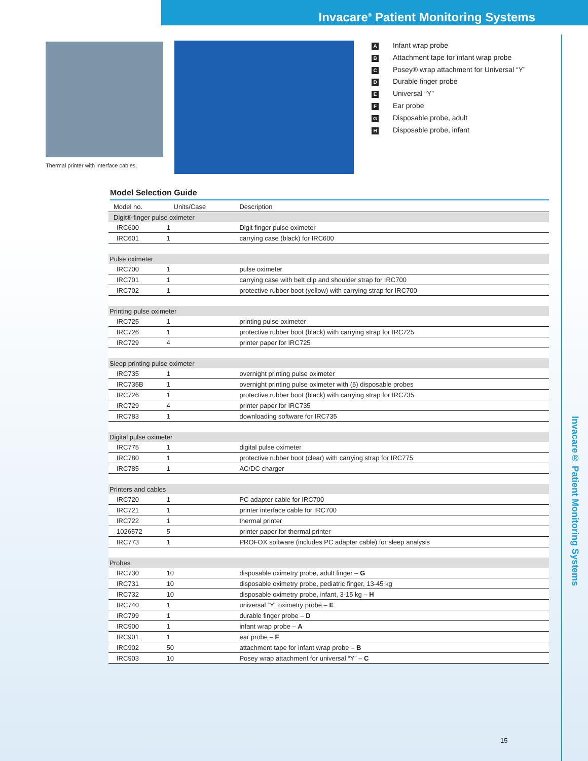Invacare<sup>®</sup> Patient Monitoring Systems
Thermal printer with interface cables.
A Infant wrap probe
B Attachment tape for infant wrap probe
C Posey® wrap attachment for Universal “Y”
D Durable finger probe
E Universal “Y”
F Ear probe
G Disposable probe, adult
H Disposable probe, infant
Model Selection Guide
| Model no. | Units/Case | Description |
| --- | --- | --- |
| Digit® finger pulse oximeter | | |
| IRC600 | 1 | Digit finger pulse oximeter |
| IRC601 | 1 | carrying case (black) for IRC600 |
| Pulse oximeter | | |
| IRC700 | 1 | pulse oximeter |
| IRC701 | 1 | carrying case with belt clip and shoulder strap for IRC700 |
| IRC702 | 1 | protective rubber boot (yellow) with carrying strap for IRC700 |
| Printing pulse oximeter | | |
| IRC725 | 1 | printing pulse oximeter |
| IRC726 | 1 | protective rubber boot (black) with carrying strap for IRC725 |
| IRC729 | 4 | printer paper for IRC725 |
| Sleep printing pulse oximeter | | |
| IRC735 | 1 | overnight printing pulse oximeter |
| IRC735B | 1 | overnight printing pulse oximeter with (5) disposable probes |
| IRC726 | 1 | protective rubber boot (black) with carrying strap for IRC735 |
| IRC729 | 4 | printer paper for IRC735 |
| IRC783 | 1 | downloading software for IRC735 |
| Digital pulse oximeter | | |
| IRC775 | 1 | digital pulse oximeter |
| IRC780 | 1 | protective rubber boot (clear) with carrying strap for IRC775 |
| IRC785 | 1 | AC/DC charger |
| Printers and cables | | |
| IRC720 | 1 | PC adapter cable for IRC700 |
| IRC721 | 1 | printer interface cable for IRC700 |
| IRC722 | 1 | thermal printer |
| 1026572 | 5 | printer paper for thermal printer |
| IRC773 | 1 | PROFOX software (includes PC adapter cable) for sleep analysis |
| Probes | | |
| IRC730 | 10 | disposable oximetry probe, adult finger – G |
| IRC731 | 10 | disposable oximetry probe, pediatric finger, 13-45 kg |
| IRC732 | 10 | disposable oximetry probe, infant, 3-15 kg – H |
| IRC740 | 1 | universal “Y” oximetry probe – E |
| IRC799 | 1 | durable finger probe – D |
| IRC900 | 1 | infant wrap probe – A |
| IRC901 | 1 | ear probe – F |
| IRC902 | 50 | attachment tape for infant wrap probe – B |
| IRC903 | 10 | Posey wrap attachment for universal “Y” – C |
Invacare® Patient Monitoring Systems
15